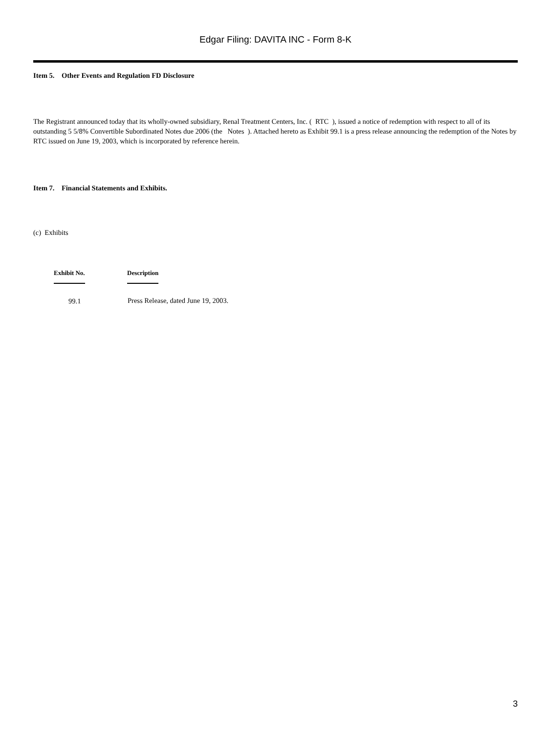Edgar Filing: DAVITA INC - Form 8-K
Item 5. Other Events and Regulation FD Disclosure
The Registrant announced today that its wholly-owned subsidiary, Renal Treatment Centers, Inc. ( RTC ), issued a notice of redemption with respect to all of its outstanding 5 5/8% Convertible Subordinated Notes due 2006 (the Notes ). Attached hereto as Exhibit 99.1 is a press release announcing the redemption of the Notes by RTC issued on June 19, 2003, which is incorporated by reference herein.
Item 7. Financial Statements and Exhibits.
(c) Exhibits
| Exhibit No. | Description |
| --- | --- |
| 99.1 | Press Release, dated June 19, 2003. |
3